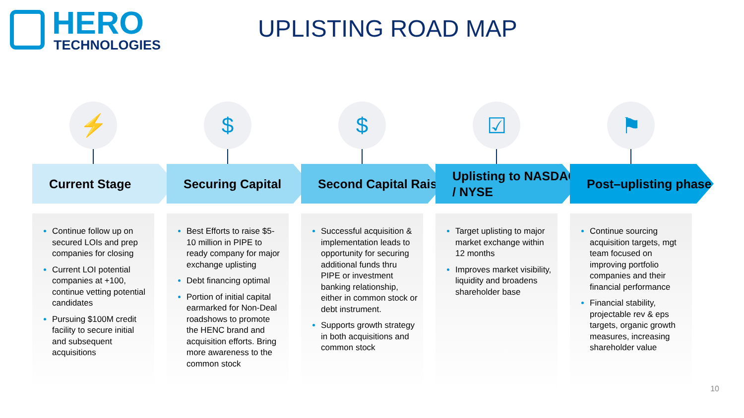HERO
TECHNOLOGIES
UPLISTING ROAD MAP
⚡
Current Stage
Continue follow up on secured LOIs and prep companies for closing
Current LOI potential companies at +100, continue vetting potential candidates
Pursuing $100M credit facility to secure initial and subsequent acquisitions
$
Securing Capital
Best Efforts to raise $5-10 million in PIPE to ready company for major exchange uplisting
Debt financing optimal
Portion of initial capital earmarked for Non-Deal roadshows to promote the HENC brand and acquisition efforts. Bring more awareness to the common stock
$
Second Capital Raise
Successful acquisition & implementation leads to opportunity for securing additional funds thru PIPE or investment banking relationship, either in common stock or debt instrument.
Supports growth strategy in both acquisitions and common stock
☑
Uplisting to NASDAQ / NYSE
Target uplisting to major market exchange within 12 months
Improves market visibility, liquidity and broadens shareholder base
⚑
Post–uplisting phase
Continue sourcing acquisition targets, mgt team focused on improving portfolio companies and their financial performance
Financial stability, projectable rev & eps targets, organic growth measures, increasing shareholder value
10